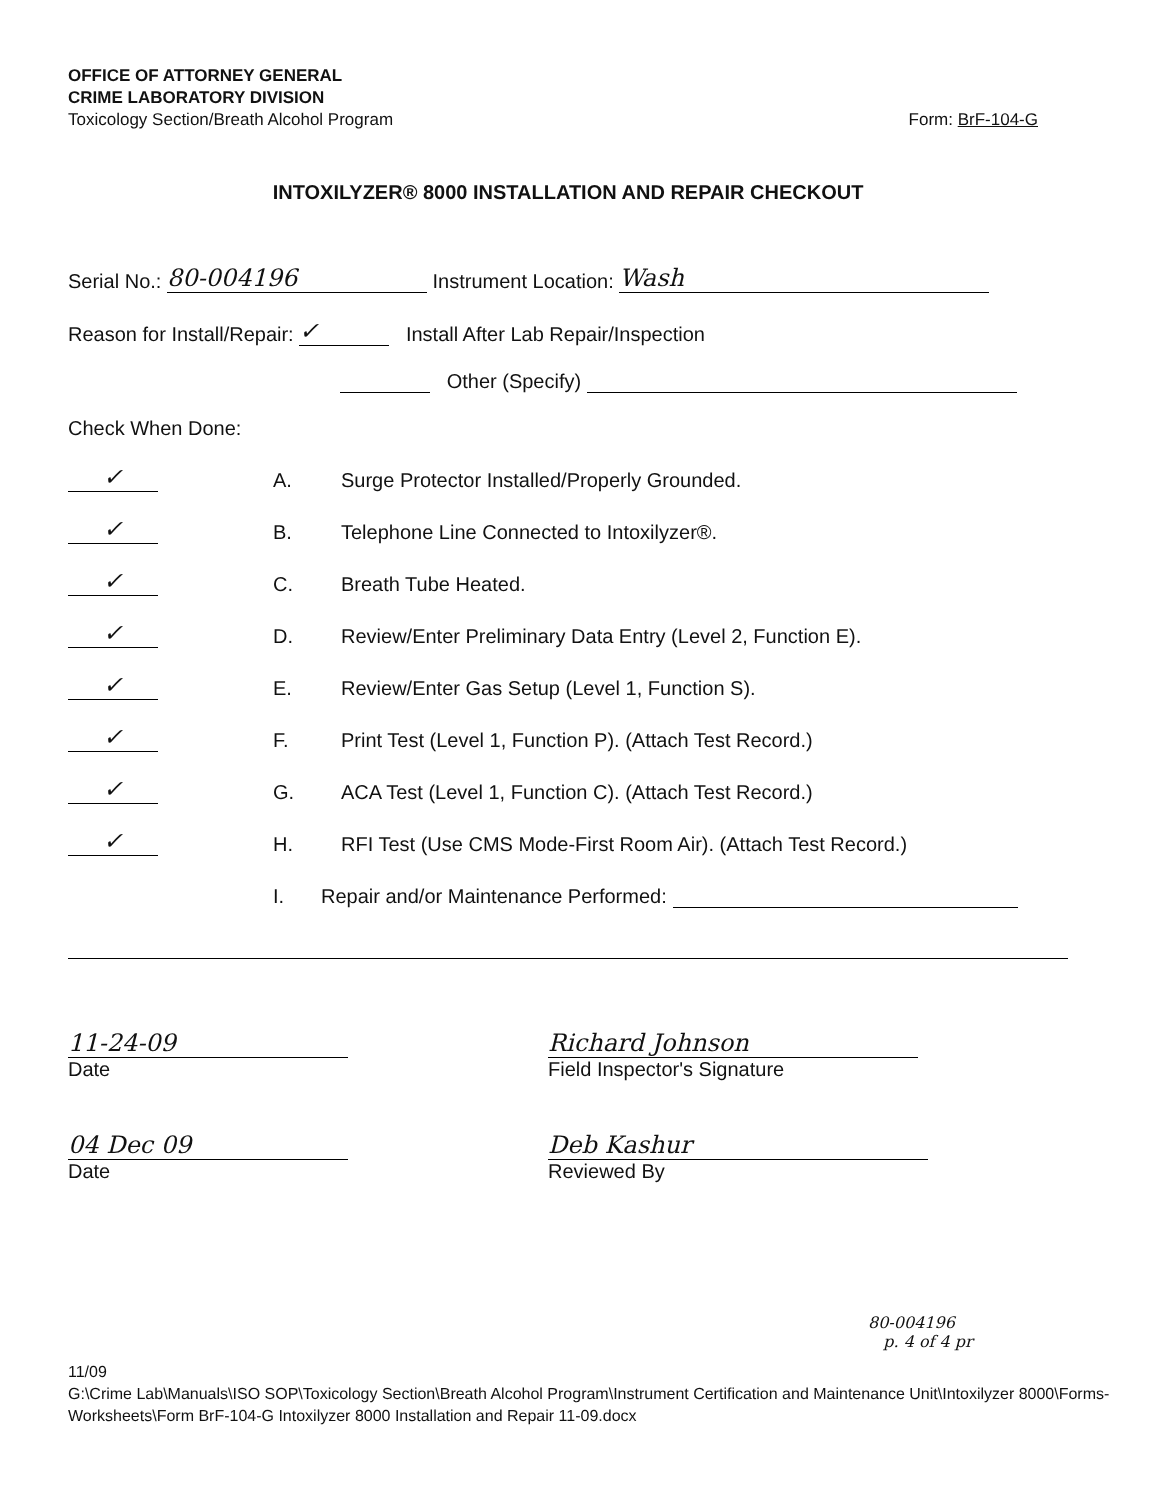OFFICE OF ATTORNEY GENERAL
CRIME LABORATORY DIVISION
Toxicology Section/Breath Alcohol Program
Form: BrF-104-G
INTOXILYZER® 8000 INSTALLATION AND REPAIR CHECKOUT
Serial No.: 80-004196 Instrument Location: Wash
Reason for Install/Repair: ✓ Install After Lab Repair/Inspection
Other (Specify)
Check When Done:
✓ A. Surge Protector Installed/Properly Grounded.
✓ B. Telephone Line Connected to Intoxilyzer®.
✓ C. Breath Tube Heated.
✓ D. Review/Enter Preliminary Data Entry (Level 2, Function E).
✓ E. Review/Enter Gas Setup (Level 1, Function S).
✓ F. Print Test (Level 1, Function P). (Attach Test Record.)
✓ G. ACA Test (Level 1, Function C). (Attach Test Record.)
✓ H. RFI Test (Use CMS Mode-First Room Air). (Attach Test Record.)
I. Repair and/or Maintenance Performed:
11-24-09
Date
Richard Johnson
Field Inspector's Signature
04 Dec 09
Date
Deb Kashur
Reviewed By
80-004196
p. 4 of 4 pr
11/09
G:\Crime Lab\Manuals\ISO SOP\Toxicology Section\Breath Alcohol Program\Instrument Certification and Maintenance Unit\Intoxilyzer 8000\Forms-Worksheets\Form BrF-104-G Intoxilyzer 8000 Installation and Repair 11-09.docx